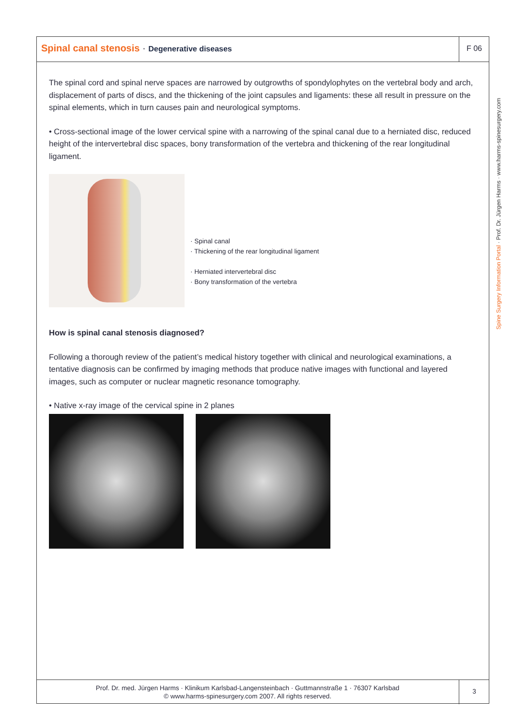Spinal canal stenosis · Degenerative diseases
F 06
The spinal cord and spinal nerve spaces are narrowed by outgrowths of spondylophytes on the vertebral body and arch, displacement of parts of discs, and the thickening of the joint capsules and ligaments: these all result in pressure on the spinal elements, which in turn causes pain and neurological symptoms.
• Cross-sectional image of the lower cervical spine with a narrowing of the spinal canal due to a herniated disc, reduced height of the intervertebral disc spaces, bony transformation of the vertebra and thickening of the rear longitudinal ligament.
· Spinal canal
· Thickening of the rear longitudinal ligament
· Herniated intervertebral disc
· Bony transformation of the vertebra
How is spinal canal stenosis diagnosed?
Following a thorough review of the patient’s medical history together with clinical and neurological examinations, a tentative diagnosis can be confirmed by imaging methods that produce native images with functional and layered images, such as computer or nuclear magnetic resonance tomography.
• Native x-ray image of the cervical spine in 2 planes
Spine Surgery Information Portal · Prof. Dr. Jürgen Harms · www.harms-spinesurgery.com
Prof. Dr. med. Jürgen Harms · Klinikum Karlsbad-Langensteinbach · Guttmannstraße 1 · 76307 Karlsbad
© www.harms-spinesurgery.com 2007. All rights reserved.
3